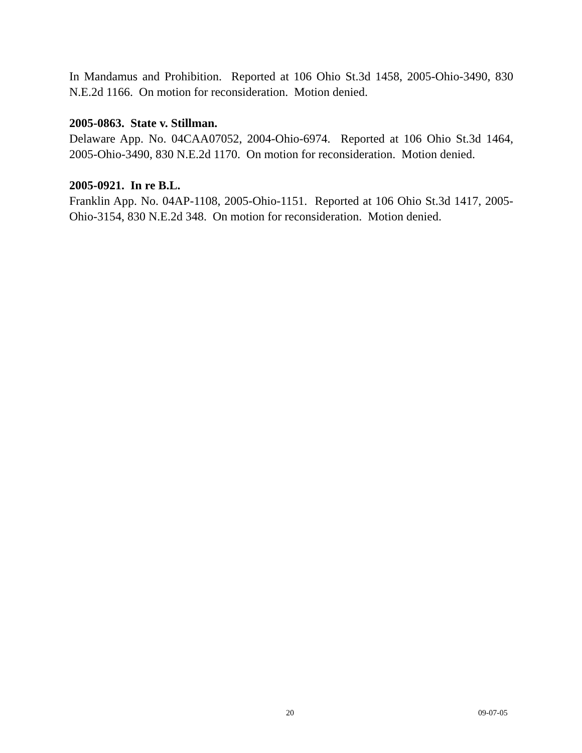In Mandamus and Prohibition. Reported at 106 Ohio St.3d 1458, 2005-Ohio-3490, 830 N.E.2d 1166. On motion for reconsideration. Motion denied.
2005-0863. State v. Stillman.
Delaware App. No. 04CAA07052, 2004-Ohio-6974. Reported at 106 Ohio St.3d 1464, 2005-Ohio-3490, 830 N.E.2d 1170. On motion for reconsideration. Motion denied.
2005-0921. In re B.L.
Franklin App. No. 04AP-1108, 2005-Ohio-1151. Reported at 106 Ohio St.3d 1417, 2005-Ohio-3154, 830 N.E.2d 348. On motion for reconsideration. Motion denied.
20 09-07-05